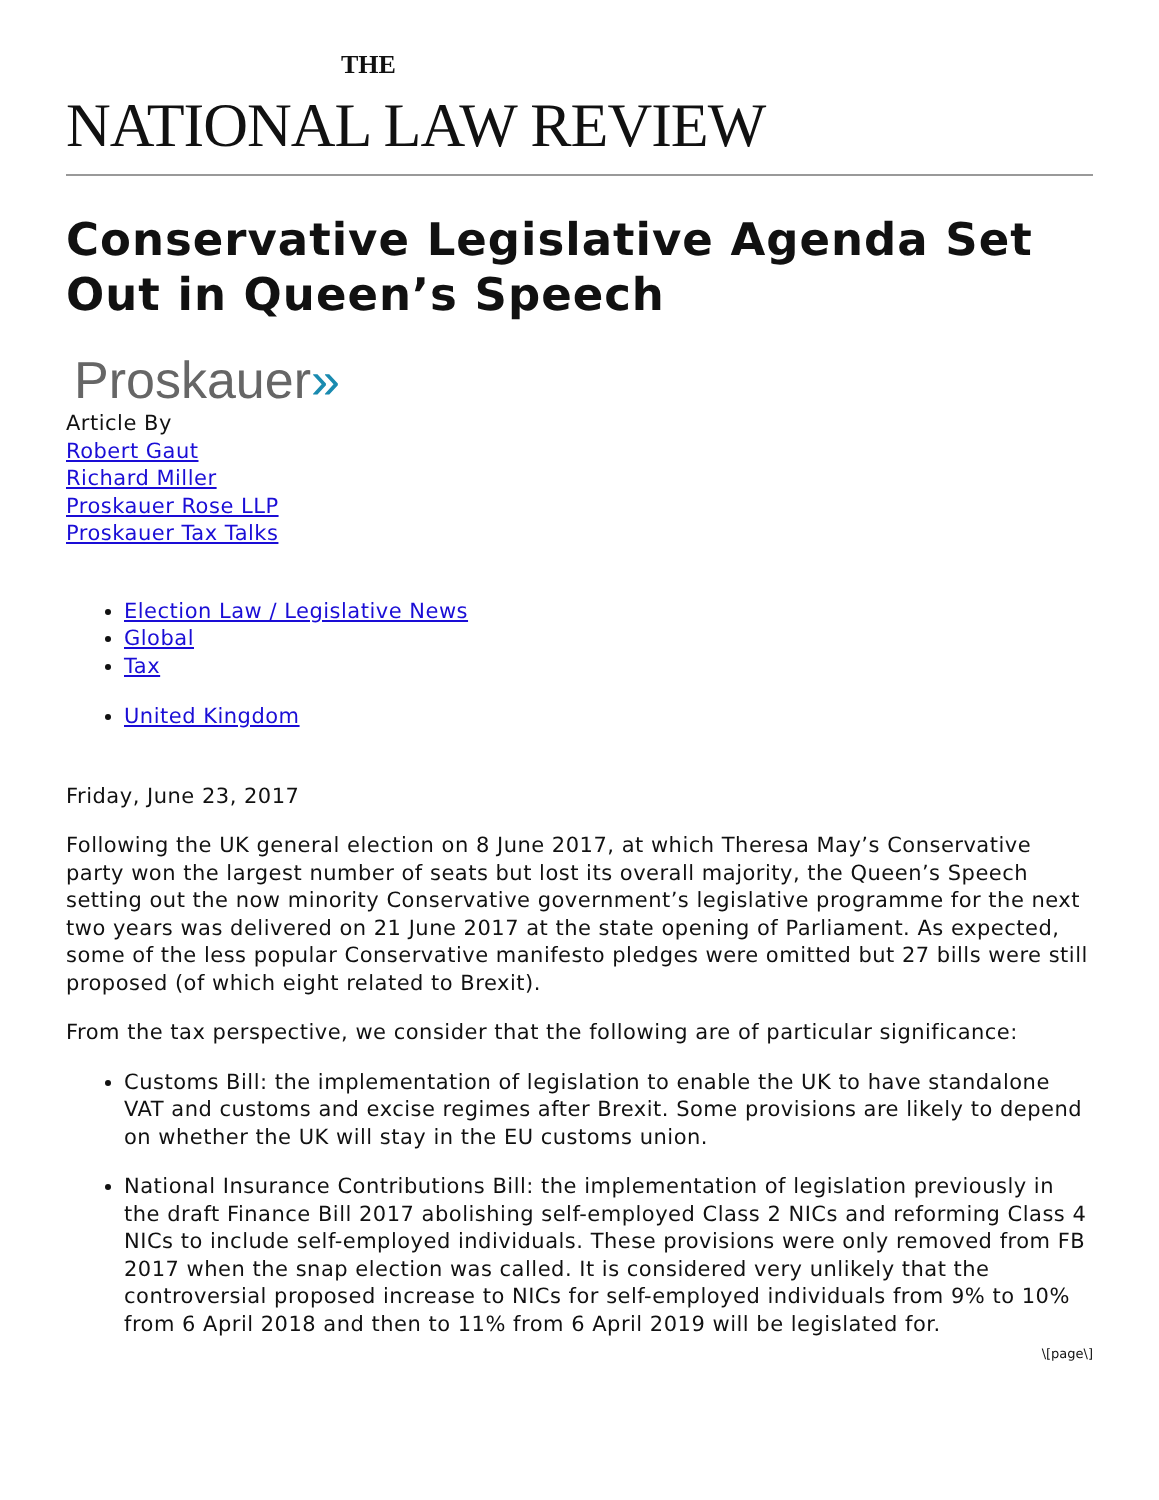THE
NATIONAL LAW REVIEW
Conservative Legislative Agenda Set Out in Queen’s Speech
Proskauer»
Article By
Robert Gaut
Richard Miller
Proskauer Rose LLP
Proskauer Tax Talks
Election Law / Legislative News
Global
Tax
United Kingdom
Friday, June 23, 2017
Following the UK general election on 8 June 2017, at which Theresa May’s Conservative party won the largest number of seats but lost its overall majority, the Queen’s Speech setting out the now minority Conservative government’s legislative programme for the next two years was delivered on 21 June 2017 at the state opening of Parliament. As expected, some of the less popular Conservative manifesto pledges were omitted but 27 bills were still proposed (of which eight related to Brexit).
From the tax perspective, we consider that the following are of particular significance:
Customs Bill: the implementation of legislation to enable the UK to have standalone VAT and customs and excise regimes after Brexit. Some provisions are likely to depend on whether the UK will stay in the EU customs union.
National Insurance Contributions Bill: the implementation of legislation previously in the draft Finance Bill 2017 abolishing self-employed Class 2 NICs and reforming Class 4 NICs to include self-employed individuals. These provisions were only removed from FB 2017 when the snap election was called. It is considered very unlikely that the controversial proposed increase to NICs for self-employed individuals from 9% to 10% from 6 April 2018 and then to 11% from 6 April 2019 will be legislated for.
\[page\]